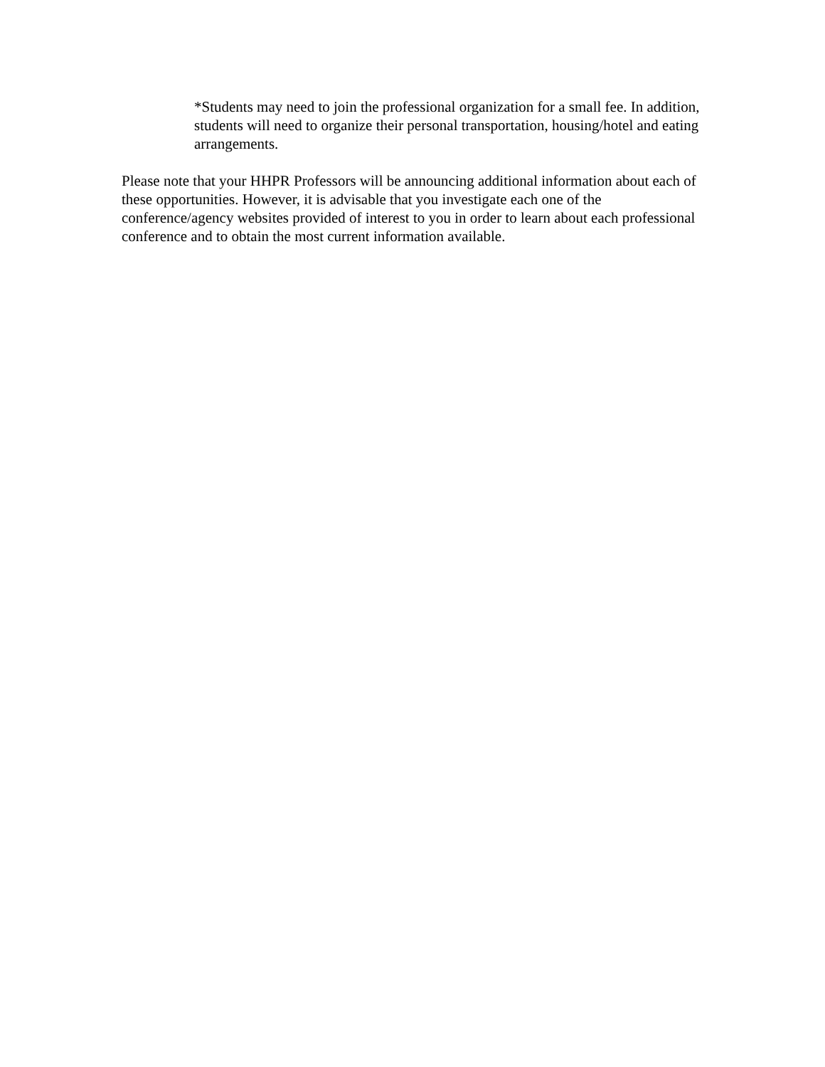*Students may need to join the professional organization for a small fee. In addition, students will need to organize their personal transportation, housing/hotel and eating arrangements.
Please note that your HHPR Professors will be announcing additional information about each of these opportunities. However, it is advisable that you investigate each one of the conference/agency websites provided of interest to you in order to learn about each professional conference and to obtain the most current information available.